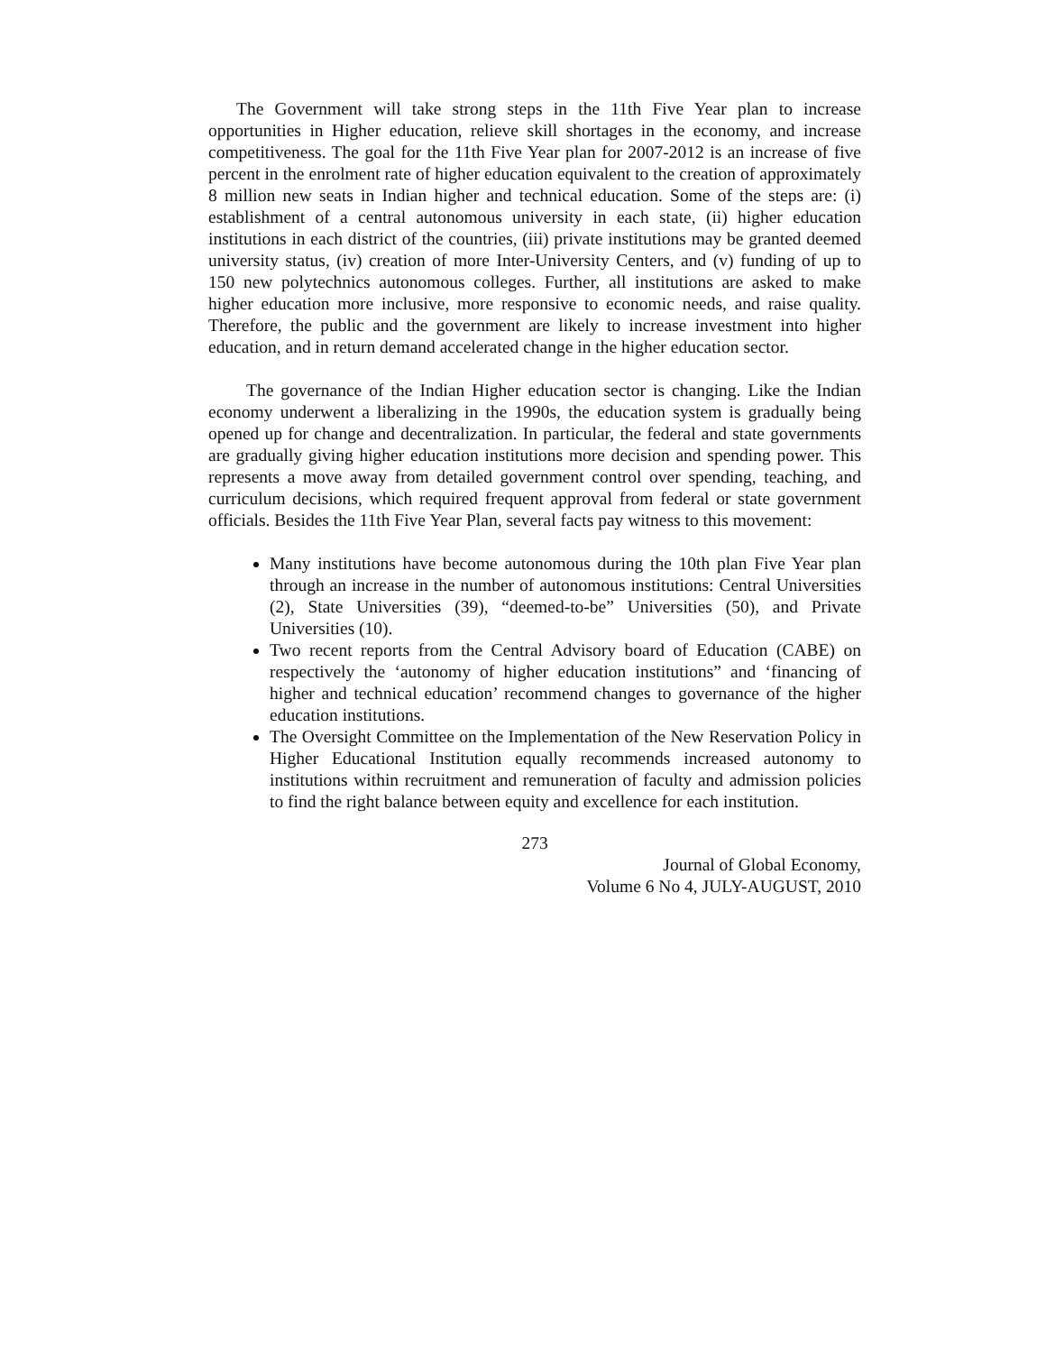The Government will take strong steps in the 11th Five Year plan to increase opportunities in Higher education, relieve skill shortages in the economy, and increase competitiveness. The goal for the 11th Five Year plan for 2007-2012 is an increase of five percent in the enrolment rate of higher education equivalent to the creation of approximately 8 million new seats in Indian higher and technical education. Some of the steps are: (i) establishment of a central autonomous university in each state, (ii) higher education institutions in each district of the countries, (iii) private institutions may be granted deemed university status, (iv) creation of more Inter-University Centers, and (v) funding of up to 150 new polytechnics autonomous colleges. Further, all institutions are asked to make higher education more inclusive, more responsive to economic needs, and raise quality. Therefore, the public and the government are likely to increase investment into higher education, and in return demand accelerated change in the higher education sector.
The governance of the Indian Higher education sector is changing. Like the Indian economy underwent a liberalizing in the 1990s, the education system is gradually being opened up for change and decentralization. In particular, the federal and state governments are gradually giving higher education institutions more decision and spending power. This represents a move away from detailed government control over spending, teaching, and curriculum decisions, which required frequent approval from federal or state government officials. Besides the 11th Five Year Plan, several facts pay witness to this movement:
Many institutions have become autonomous during the 10th plan Five Year plan through an increase in the number of autonomous institutions: Central Universities (2), State Universities (39), “deemed-to-be” Universities (50), and Private Universities (10).
Two recent reports from the Central Advisory board of Education (CABE) on respectively the ‘autonomy of higher education institutions” and ‘financing of higher and technical education’ recommend changes to governance of the higher education institutions.
The Oversight Committee on the Implementation of the New Reservation Policy in Higher Educational Institution equally recommends increased autonomy to institutions within recruitment and remuneration of faculty and admission policies to find the right balance between equity and excellence for each institution.
273
Journal of Global Economy,
Volume 6 No 4, JULY-AUGUST, 2010